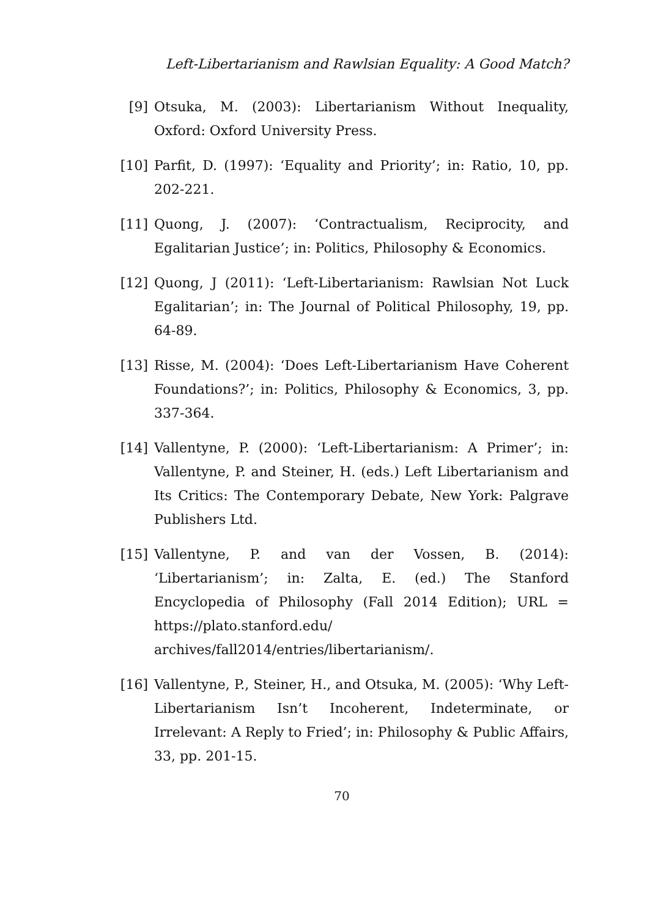Left-Libertarianism and Rawlsian Equality: A Good Match?
[9] Otsuka, M. (2003): Libertarianism Without Inequality, Oxford: Oxford University Press.
[10]
Parfit, D. (1997): ‘Equality and Priority’; in: Ratio, 10, pp. 202-221.
[11]
Quong, J. (2007): ‘Contractualism, Reciprocity, and Egalitarian Justice’; in: Politics, Philosophy & Economics.
[12]
Quong, J (2011): ‘Left-Libertarianism: Rawlsian Not Luck Egalitarian’; in: The Journal of Political Philosophy, 19, pp. 64-89.
[13]
Risse, M. (2004): ‘Does Left-Libertarianism Have Coherent Foundations?’; in: Politics, Philosophy & Economics, 3, pp. 337-364.
[14]
Vallentyne, P. (2000): ‘Left-Libertarianism: A Primer’; in: Vallentyne, P. and Steiner, H. (eds.) Left Libertarianism and Its Critics: The Contemporary Debate, New York: Palgrave Publishers Ltd.
[15]
Vallentyne, P. and van der Vossen, B. (2014): ‘Libertarianism’; in: Zalta, E. (ed.) The Stanford Encyclopedia of Philosophy (Fall 2014 Edition); URL = https://plato.stanford.edu/ archives/fall2014/entries/libertarianism/.
[16]
Vallentyne, P., Steiner, H., and Otsuka, M. (2005): ‘Why Left-Libertarianism Isn’t Incoherent, Indeterminate, or Irrelevant: A Reply to Fried’; in: Philosophy & Public Affairs, 33, pp. 201-15.
70